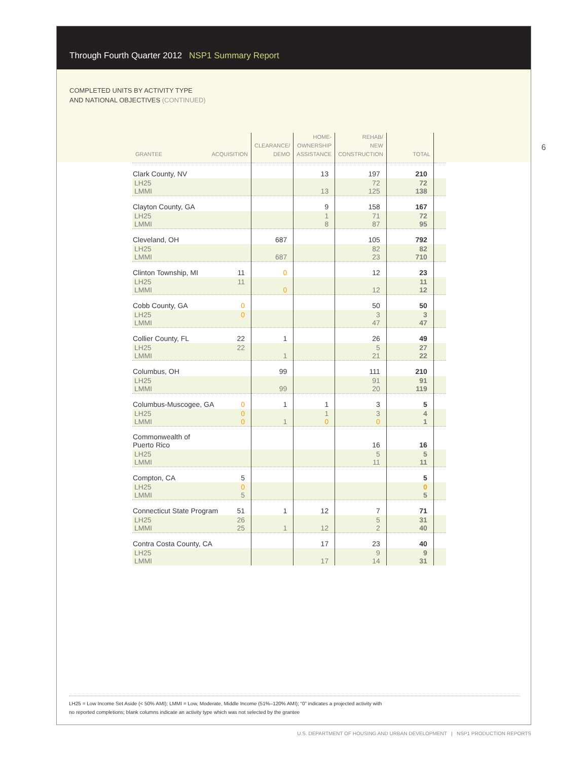Through Fourth Quarter 2012 NSP1 Summary Report
COMPLETED UNITS BY ACTIVITY TYPE
AND NATIONAL OBJECTIVES (CONTINUED)
| GRANTEE ACQUISITION | CLEARANCE/ DEMO | HOME- OWNERSHIP ASSISTANCE | REHAB/ NEW CONSTRUCTION | TOTAL | |
| --- | --- | --- | --- | --- | --- |
| Clark County, NV | | 13 | 197 | 210 | |
| LH25 LMMI | | 13 | 72 125 | 72 138 | |
| Clayton County, GA | | 9 | 158 | 167 | |
| LH25 LMMI | | 1 8 | 71 87 | 72 95 | |
| Cleveland, OH | 687 | | 105 | 792 | |
| LH25 LMMI | 687 | | 82 23 | 82 710 | |
| Clinton Township, MI 11 | 0 | | 12 | 23 | |
| LH25 11 LMMI | 0 | | 12 | 11 12 | |
| Cobb County, GA 0 | | | 50 | 50 | |
| LH25 0 LMMI | | | 3 47 | 3 47 | |
| Collier County, FL 22 | 1 | | 26 | 49 | |
| LH25 22 LMMI | 1 | | 5 21 | 27 22 | |
| Columbus, OH | 99 | | 111 | 210 | |
| LH25 LMMI | 99 | | 91 20 | 91 119 | |
| Columbus-Muscogee, GA 0 | 1 | 1 | 3 | 5 | |
| LH25 0 LMMI 0 | 1 | 1 0 | 3 0 | 4 1 | |
| Commonwealth of Puerto Rico | | | 16 | 16 | |
| LH25 LMMI | | | 5 11 | 5 11 | |
| Compton, CA 5 | | | | 5 | |
| LH25 0 LMMI 5 | | | | 0 5 | |
| Connecticut State Program 51 | 1 | 12 | 7 | 71 | |
| LH25 26 LMMI 25 | 1 | 12 | 5 2 | 31 40 | |
| Contra Costa County, CA | | 17 | 23 | 40 | |
| LH25 LMMI | | 17 | 9 14 | 9 31 | |
6
LH25 = Low Income Set Aside (< 50% AMI); LMMI = Low, Moderate, Middle Income (51%–120% AMI); “0” indicates a projected activity with
no reported completions; blank columns indicate an activity type which was not selected by the grantee
U.S. DEPARTMENT OF HOUSING AND URBAN DEVELOPMENT | NSP1 PRODUCTION REPORTS